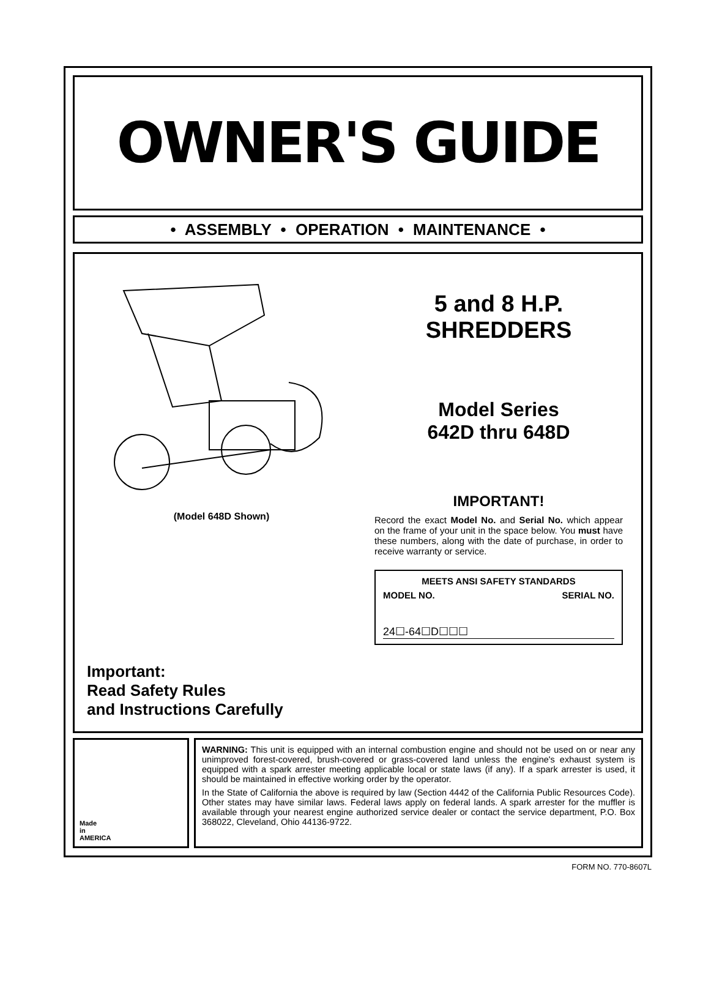OWNER'S GUIDE
• ASSEMBLY • OPERATION • MAINTENANCE •
(Model 648D Shown)
Important:
Read Safety Rules
and Instructions Carefully
5 and 8 H.P.
SHREDDERS
Model Series
642D thru 648D
IMPORTANT!
Record the exact Model No. and Serial No. which appear on the frame of your unit in the space below. You must have these numbers, along with the date of purchase, in order to receive warranty or service.
MEETS ANSI SAFETY STANDARDS
MODEL NO. SERIAL NO.
24☐-64☐D☐☐☐
Made
in
AMERICA
WARNING: This unit is equipped with an internal combustion engine and should not be used on or near any unimproved forest-covered, brush-covered or grass-covered land unless the engine's exhaust system is equipped with a spark arrester meeting applicable local or state laws (if any). If a spark arrester is used, it should be maintained in effective working order by the operator.
In the State of California the above is required by law (Section 4442 of the California Public Resources Code). Other states may have similar laws. Federal laws apply on federal lands. A spark arrester for the muffler is available through your nearest engine authorized service dealer or contact the service department, P.O. Box 368022, Cleveland, Ohio 44136-9722.
FORM NO. 770-8607L